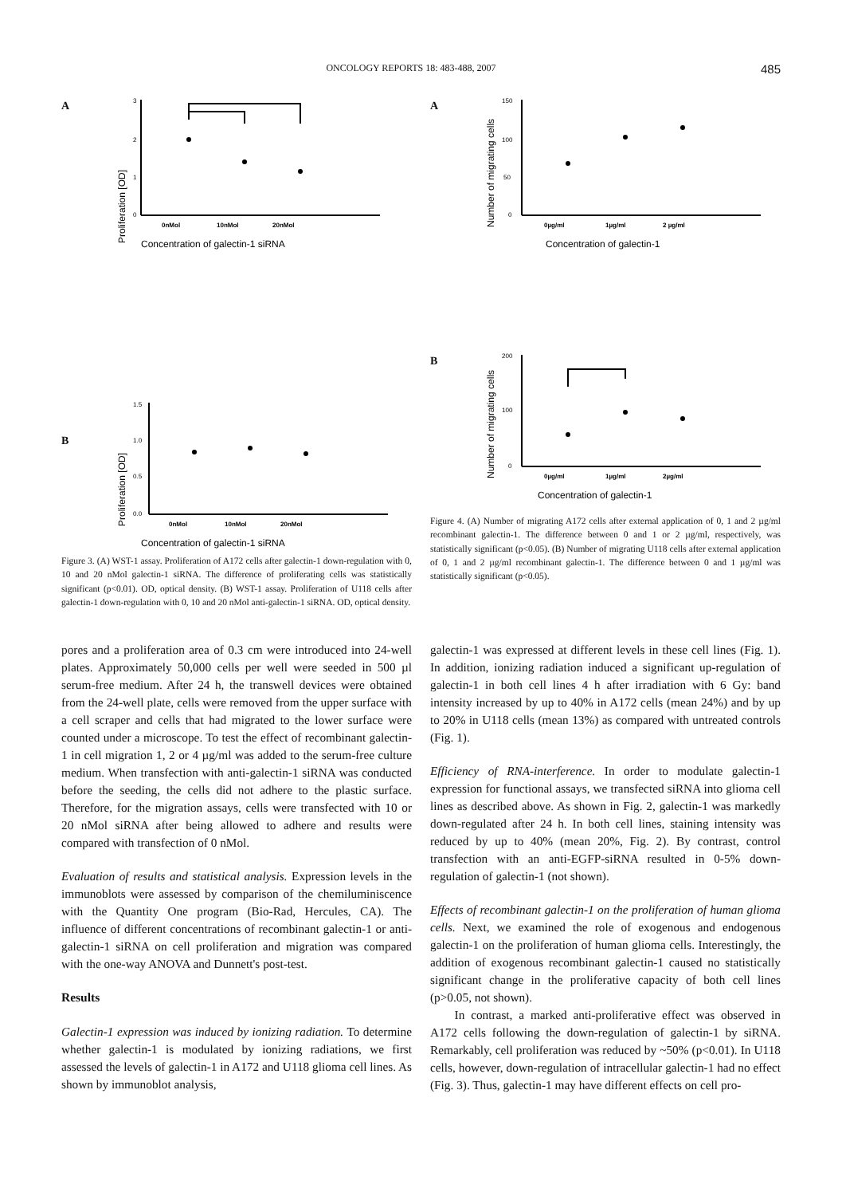ONCOLOGY REPORTS 18: 483-488, 2007 485
A
Proliferation [OD]
3
2
1
0
0nMol
10nMol
20nMol
Concentration of galectin-1 siRNA
B
Proliferation [OD]
1.5
1.0
0.5
0.0
0nMol
10nMol
20nMol
Concentration of galectin-1 siRNA
Figure 3. (A) WST-1 assay. Proliferation of A172 cells after galectin-1 down-regulation with 0, 10 and 20 nMol galectin-1 siRNA. The difference of proliferating cells was statistically significant (p<0.01). OD, optical density. (B) WST-1 assay. Proliferation of U118 cells after galectin-1 down-regulation with 0, 10 and 20 nMol anti-galectin-1 siRNA. OD, optical density.
A
Number of migrating cells
150
100
50
0
0µg/ml
1µg/ml
2 µg/ml
Concentration of galectin-1
B
Number of migrating cells
200
100
0
0µg/ml
1µg/ml
2µg/ml
Concentration of galectin-1
Figure 4. (A) Number of migrating A172 cells after external application of 0, 1 and 2 µg/ml recombinant galectin-1. The difference between 0 and 1 or 2 µg/ml, respectively, was statistically significant (p<0.05). (B) Number of migrating U118 cells after external application of 0, 1 and 2 µg/ml recombinant galectin-1. The difference between 0 and 1 µg/ml was statistically significant (p<0.05).
pores and a proliferation area of 0.3 cm were introduced into 24-well plates. Approximately 50,000 cells per well were seeded in 500 µl serum-free medium. After 24 h, the transwell devices were obtained from the 24-well plate, cells were removed from the upper surface with a cell scraper and cells that had migrated to the lower surface were counted under a microscope. To test the effect of recombinant galectin-1 in cell migration 1, 2 or 4 µg/ml was added to the serum-free culture medium. When transfection with anti-galectin-1 siRNA was conducted before the seeding, the cells did not adhere to the plastic surface. Therefore, for the migration assays, cells were transfected with 10 or 20 nMol siRNA after being allowed to adhere and results were compared with transfection of 0 nMol.
Evaluation of results and statistical analysis. Expression levels in the immunoblots were assessed by comparison of the chemiluminiscence with the Quantity One program (Bio-Rad, Hercules, CA). The influence of different concentrations of recombinant galectin-1 or anti-galectin-1 siRNA on cell proliferation and migration was compared with the one-way ANOVA and Dunnett's post-test.
Results
Galectin-1 expression was induced by ionizing radiation. To determine whether galectin-1 is modulated by ionizing radiations, we first assessed the levels of galectin-1 in A172 and U118 glioma cell lines. As shown by immunoblot analysis,
galectin-1 was expressed at different levels in these cell lines (Fig. 1). In addition, ionizing radiation induced a significant up-regulation of galectin-1 in both cell lines 4 h after irradiation with 6 Gy: band intensity increased by up to 40% in A172 cells (mean 24%) and by up to 20% in U118 cells (mean 13%) as compared with untreated controls (Fig. 1).
Efficiency of RNA-interference. In order to modulate galectin-1 expression for functional assays, we transfected siRNA into glioma cell lines as described above. As shown in Fig. 2, galectin-1 was markedly down-regulated after 24 h. In both cell lines, staining intensity was reduced by up to 40% (mean 20%, Fig. 2). By contrast, control transfection with an anti-EGFP-siRNA resulted in 0-5% down-regulation of galectin-1 (not shown).
Effects of recombinant galectin-1 on the proliferation of human glioma cells. Next, we examined the role of exogenous and endogenous galectin-1 on the proliferation of human glioma cells. Interestingly, the addition of exogenous recombinant galectin-1 caused no statistically significant change in the proliferative capacity of both cell lines (p>0.05, not shown).
In contrast, a marked anti-proliferative effect was observed in A172 cells following the down-regulation of galectin-1 by siRNA. Remarkably, cell proliferation was reduced by ~50% (p<0.01). In U118 cells, however, down-regulation of intracellular galectin-1 had no effect (Fig. 3). Thus, galectin-1 may have different effects on cell pro-